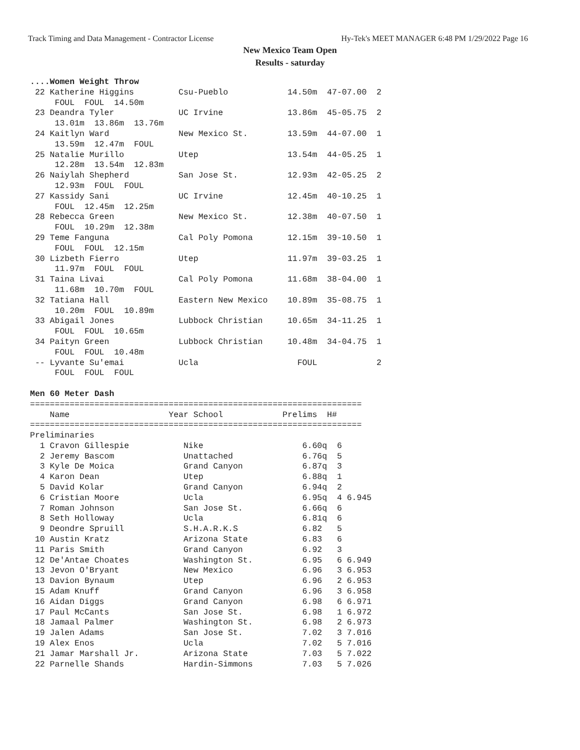Track Timing and Data Management - Contractor License Hy-Tek's MEET MANAGER 6:48 PM 1/29/2022 Page 16
New Mexico Team Open
Results - saturday
....Women Weight Throw
 22 Katherine Higgins         Csu-Pueblo            14.50m  47-07.00  2
     FOUL  FOUL  14.50m
 23 Deandra Tyler             UC Irvine             13.86m  45-05.75  2
     13.01m  13.86m  13.76m
 24 Kaitlyn Ward              New Mexico St.        13.59m  44-07.00  1
     13.59m  12.47m  FOUL
 25 Natalie Murillo           Utep                  13.54m  44-05.25  1
     12.28m  13.54m  12.83m
 26 Naiylah Shepherd          San Jose St.          12.93m  42-05.25  2
     12.93m  FOUL  FOUL
 27 Kassidy Sani              UC Irvine             12.45m  40-10.25  1
     FOUL  12.45m  12.25m
 28 Rebecca Green             New Mexico St.        12.38m  40-07.50  1
     FOUL  10.29m  12.38m
 29 Teme Fanguna              Cal Poly Pomona       12.15m  39-10.50  1
     FOUL  FOUL  12.15m
 30 Lizbeth Fierro            Utep                  11.97m  39-03.25  1
     11.97m  FOUL  FOUL
 31 Taina Livai               Cal Poly Pomona       11.68m  38-04.00  1
     11.68m  10.70m  FOUL
 32 Tatiana Hall              Eastern New Mexico    10.89m  35-08.75  1
     10.20m  FOUL  10.89m
 33 Abigail Jones             Lubbock Christian     10.65m  34-11.25  1
     FOUL  FOUL  10.65m
 34 Paityn Green              Lubbock Christian     10.48m  34-04.75  1
     FOUL  FOUL  10.48m
 -- Lyvante Su'emai           Ucla                    FOUL            2
     FOUL  FOUL  FOUL

Men 60 Meter Dash
===================================================================
    Name                    Year School            Prelims  H#
===================================================================
Preliminaries
  1 Cravon Gillespie           Nike                    6.60q  6
  2 Jeremy Bascom              Unattached              6.76q  5
  3 Kyle De Moica              Grand Canyon            6.87q  3
  4 Karon Dean                 Utep                    6.88q  1
  5 David Kolar                Grand Canyon            6.94q  2
  6 Cristian Moore             Ucla                    6.95q  4 6.945
  7 Roman Johnson              San Jose St.            6.66q  6
  8 Seth Holloway              Ucla                    6.81q  6
  9 Deondre Spruill            S.H.A.R.K.S             6.82   5
 10 Austin Kratz               Arizona State           6.83   6
 11 Paris Smith                Grand Canyon            6.92   3
 12 De'Antae Choates           Washington St.          6.95   6 6.949
 13 Jevon O'Bryant             New Mexico              6.96   3 6.953
 13 Davion Bynaum              Utep                    6.96   2 6.953
 15 Adam Knuff                 Grand Canyon            6.96   3 6.958
 16 Aidan Diggs                Grand Canyon            6.98   6 6.971
 17 Paul McCants               San Jose St.            6.98   1 6.972
 18 Jamaal Palmer              Washington St.          6.98   2 6.973
 19 Jalen Adams                San Jose St.            7.02   3 7.016
 19 Alex Enos                  Ucla                    7.02   5 7.016
 21 Jamar Marshall Jr.         Arizona State           7.03   5 7.022
 22 Parnelle Shands            Hardin-Simmons          7.03   5 7.026